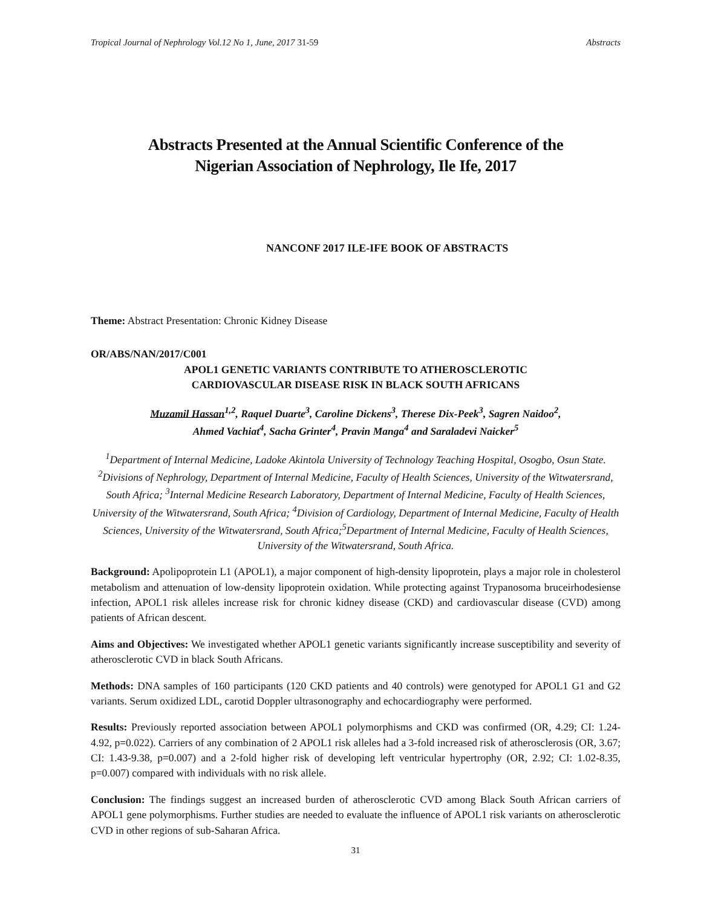Tropical Journal of Nephrology Vol.12 No 1, June, 2017 31-59 Abstracts
Abstracts Presented at the Annual Scientific Conference of the
Nigerian Association of Nephrology, Ile Ife, 2017
NANCONF 2017 ILE-IFE BOOK OF ABSTRACTS
Theme: Abstract Presentation: Chronic Kidney Disease
OR/ABS/NAN/2017/C001
APOL1 GENETIC VARIANTS CONTRIBUTE TO ATHEROSCLEROTIC
CARDIOVASCULAR DISEASE RISK IN BLACK SOUTH AFRICANS
Muzamil Hassan<sup>1,2</sup>, Raquel Duarte<sup>3</sup>, Caroline Dickens<sup>3</sup>, Therese Dix-Peek<sup>3</sup>, Sagren Naidoo<sup>2</sup>,
Ahmed Vachiat<sup>4</sup>, Sacha Grinter<sup>4</sup>, Pravin Manga<sup>4</sup> and Saraladevi Naicker<sup>5</sup>
<sup>1</sup> Department of Internal Medicine, Ladoke Akintola University of Technology Teaching Hospital, Osogbo, Osun State. <sup>2</sup>Divisions of Nephrology, Department of Internal Medicine, Faculty of Health Sciences, University of the Witwatersrand, South Africa; <sup>3</sup>Internal Medicine Research Laboratory, Department of Internal Medicine, Faculty of Health Sciences, University of the Witwatersrand, South Africa; <sup>4</sup>Division of Cardiology, Department of Internal Medicine, Faculty of Health Sciences, University of the Witwatersrand, South Africa;<sup>5</sup>Department of Internal Medicine, Faculty of Health Sciences, University of the Witwatersrand, South Africa.
Background: Apolipoprotein L1 (APOL1), a major component of high-density lipoprotein, plays a major role in cholesterol metabolism and attenuation of low-density lipoprotein oxidation. While protecting against Trypanosoma bruceirhodesiense infection, APOL1 risk alleles increase risk for chronic kidney disease (CKD) and cardiovascular disease (CVD) among patients of African descent.
Aims and Objectives: We investigated whether APOL1 genetic variants significantly increase susceptibility and severity of atherosclerotic CVD in black South Africans.
Methods: DNA samples of 160 participants (120 CKD patients and 40 controls) were genotyped for APOL1 G1 and G2 variants. Serum oxidized LDL, carotid Doppler ultrasonography and echocardiography were performed.
Results: Previously reported association between APOL1 polymorphisms and CKD was confirmed (OR, 4.29; CI: 1.24-4.92, p=0.022). Carriers of any combination of 2 APOL1 risk alleles had a 3-fold increased risk of atherosclerosis (OR, 3.67; CI: 1.43-9.38, p=0.007) and a 2-fold higher risk of developing left ventricular hypertrophy (OR, 2.92; CI: 1.02-8.35, p=0.007) compared with individuals with no risk allele.
Conclusion: The findings suggest an increased burden of atherosclerotic CVD among Black South African carriers of APOL1 gene polymorphisms. Further studies are needed to evaluate the influence of APOL1 risk variants on atherosclerotic CVD in other regions of sub-Saharan Africa.
31